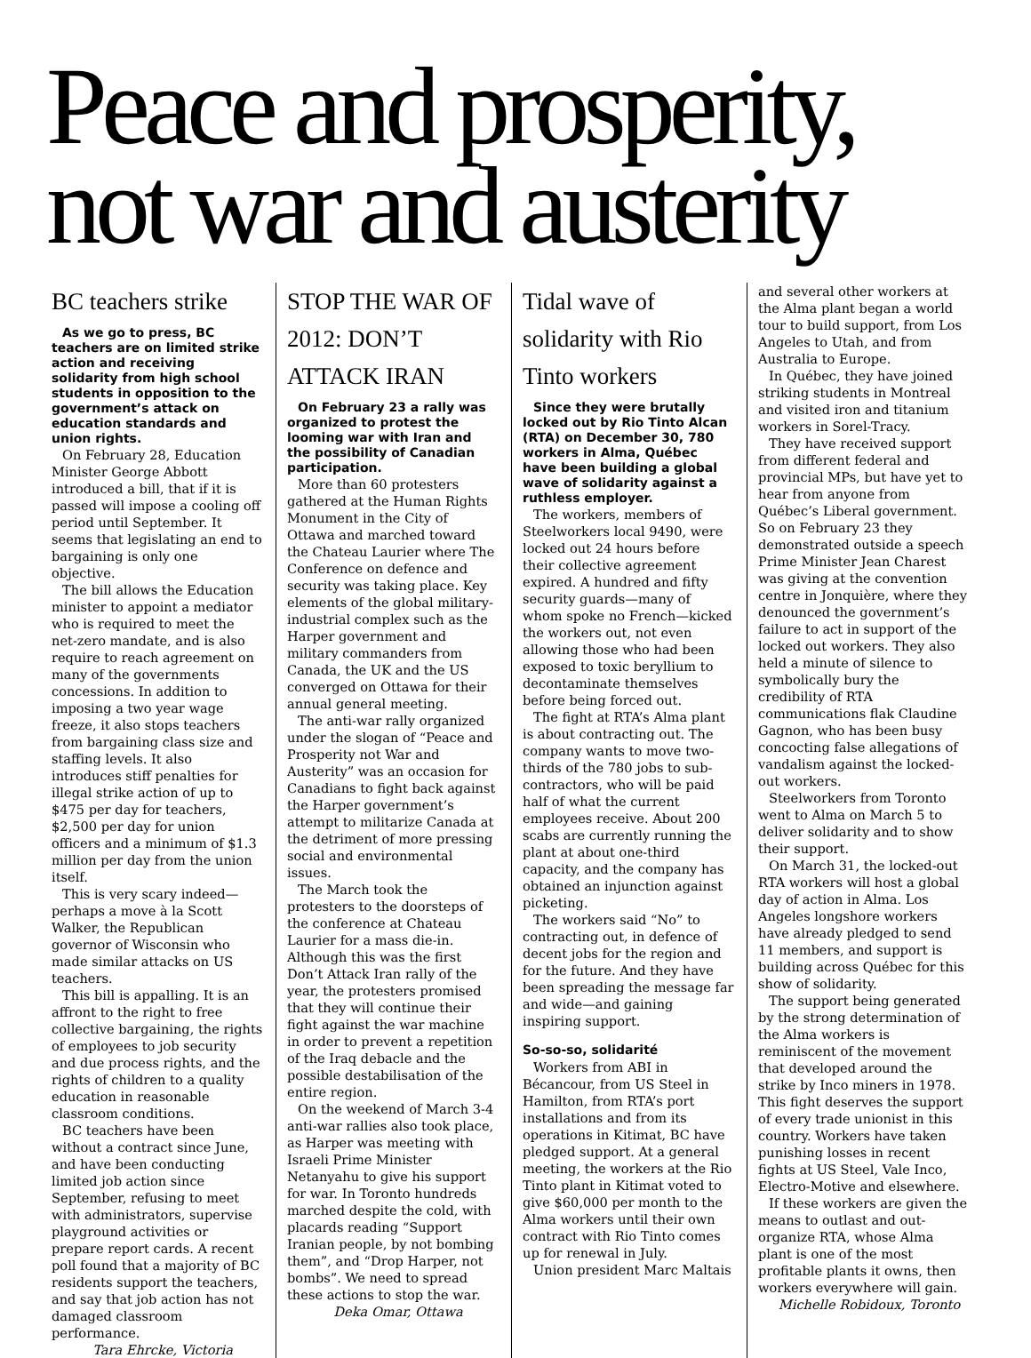Peace and prosperity,
not war and austerity
BC teachers strike
As we go to press, BC teachers are on limited strike action and receiving solidarity from high school students in opposition to the government’s attack on education standards and union rights.
On February 28, Education Minister George Abbott introduced a bill, that if it is passed will impose a cooling off period until September. It seems that legislating an end to bargaining is only one objective.
The bill allows the Education minister to appoint a mediator who is required to meet the net-zero mandate, and is also require to reach agreement on many of the governments concessions. In addition to imposing a two year wage freeze, it also stops teachers from bargaining class size and staffing levels. It also introduces stiff penalties for illegal strike action of up to $475 per day for teachers, $2,500 per day for union officers and a minimum of $1.3 million per day from the union itself.
This is very scary indeed—perhaps a move à la Scott Walker, the Republican governor of Wisconsin who made similar attacks on US teachers.
This bill is appalling. It is an affront to the right to free collective bargaining, the rights of employees to job security and due process rights, and the rights of children to a quality education in reasonable classroom conditions.
BC teachers have been without a contract since June, and have been conducting limited job action since September, refusing to meet with administrators, supervise playground activities or prepare report cards. A recent poll found that a majority of BC residents support the teachers, and say that job action has not damaged classroom performance.
Tara Ehrcke, Victoria
STOP THE WAR OF 2012: DON’T ATTACK IRAN
On February 23 a rally was organized to protest the looming war with Iran and the possibility of Canadian participation.
More than 60 protesters gathered at the Human Rights Monument in the City of Ottawa and marched toward the Chateau Laurier where The Conference on defence and security was taking place. Key elements of the global military-industrial complex such as the Harper government and military commanders from Canada, the UK and the US converged on Ottawa for their annual general meeting.
The anti-war rally organized under the slogan of “Peace and Prosperity not War and Austerity” was an occasion for Canadians to fight back against the Harper government’s attempt to militarize Canada at the detriment of more pressing social and environmental issues.
The March took the protesters to the doorsteps of the conference at Chateau Laurier for a mass die-in. Although this was the first Don’t Attack Iran rally of the year, the protesters promised that they will continue their fight against the war machine in order to prevent a repetition of the Iraq debacle and the possible destabilisation of the entire region.
On the weekend of March 3-4 anti-war rallies also took place, as Harper was meeting with Israeli Prime Minister Netanyahu to give his support for war. In Toronto hundreds marched despite the cold, with placards reading “Support Iranian people, by not bombing them”, and “Drop Harper, not bombs”. We need to spread these actions to stop the war.
Deka Omar, Ottawa
Tidal wave of solidarity with Rio Tinto workers
Since they were brutally locked out by Rio Tinto Alcan (RTA) on December 30, 780 workers in Alma, Québec have been building a global wave of solidarity against a ruthless employer.
The workers, members of Steelworkers local 9490, were locked out 24 hours before their collective agreement expired. A hundred and fifty security guards—many of whom spoke no French—kicked the workers out, not even allowing those who had been exposed to toxic beryllium to decontaminate themselves before being forced out.
The fight at RTA’s Alma plant is about contracting out. The company wants to move two-thirds of the 780 jobs to sub-contractors, who will be paid half of what the current employees receive. About 200 scabs are currently running the plant at about one-third capacity, and the company has obtained an injunction against picketing.
The workers said “No” to contracting out, in defence of decent jobs for the region and for the future. And they have been spreading the message far and wide—and gaining inspiring support.
So-so-so, solidarité
Workers from ABI in Bécancour, from US Steel in Hamilton, from RTA’s port installations and from its operations in Kitimat, BC have pledged support. At a general meeting, the workers at the Rio Tinto plant in Kitimat voted to give $60,000 per month to the Alma workers until their own contract with Rio Tinto comes up for renewal in July.
Union president Marc Maltais
and several other workers at the Alma plant began a world tour to build support, from Los Angeles to Utah, and from Australia to Europe.
In Québec, they have joined striking students in Montreal and visited iron and titanium workers in Sorel-Tracy.
They have received support from different federal and provincial MPs, but have yet to hear from anyone from Québec’s Liberal government. So on February 23 they demonstrated outside a speech Prime Minister Jean Charest was giving at the convention centre in Jonquière, where they denounced the government’s failure to act in support of the locked out workers. They also held a minute of silence to symbolically bury the credibility of RTA communications flak Claudine Gagnon, who has been busy concocting false allegations of vandalism against the locked-out workers.
Steelworkers from Toronto went to Alma on March 5 to deliver solidarity and to show their support.
On March 31, the locked-out RTA workers will host a global day of action in Alma. Los Angeles longshore workers have already pledged to send 11 members, and support is building across Québec for this show of solidarity.
The support being generated by the strong determination of the Alma workers is reminiscent of the movement that developed around the strike by Inco miners in 1978. This fight deserves the support of every trade unionist in this country. Workers have taken punishing losses in recent fights at US Steel, Vale Inco, Electro-Motive and elsewhere.
If these workers are given the means to outlast and out-organize RTA, whose Alma plant is one of the most profitable plants it owns, then workers everywhere will gain.
Michelle Robidoux, Toronto